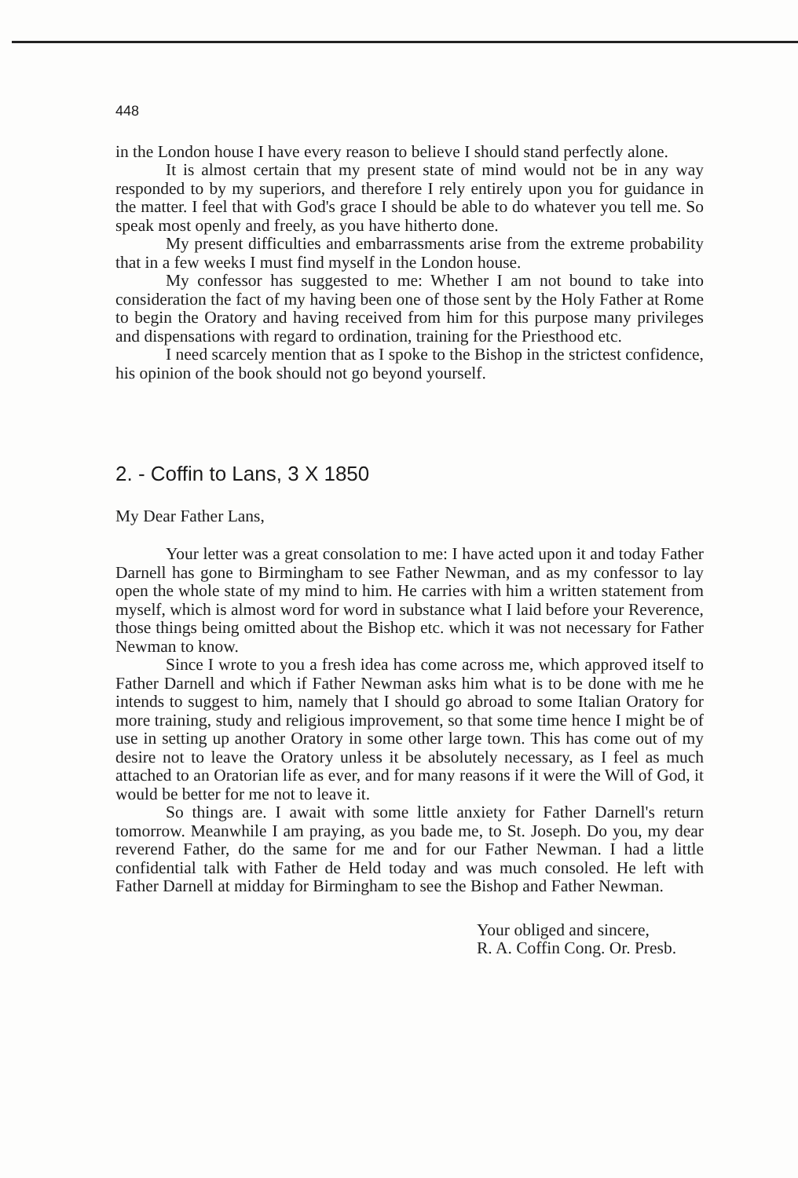448
in the London house I have every reason to believe I should stand perfectly alone.
It is almost certain that my present state of mind would not be in any way responded to by my superiors, and therefore I rely entirely upon you for guidance in the matter. I feel that with God's grace I should be able to do whatever you tell me. So speak most openly and freely, as you have hitherto done.
My present difficulties and embarrassments arise from the extreme probability that in a few weeks I must find myself in the London house.
My confessor has suggested to me: Whether I am not bound to take into consideration the fact of my having been one of those sent by the Holy Father at Rome to begin the Oratory and having received from him for this purpose many privileges and dispensations with regard to ordination, training for the Priesthood etc.
I need scarcely mention that as I spoke to the Bishop in the strictest confidence, his opinion of the book should not go beyond yourself.
2. - Coffin to Lans, 3 X 1850
My Dear Father Lans,
Your letter was a great consolation to me: I have acted upon it and today Father Darnell has gone to Birmingham to see Father Newman, and as my confessor to lay open the whole state of my mind to him. He carries with him a written statement from myself, which is almost word for word in substance what I laid before your Reverence, those things being omitted about the Bishop etc. which it was not necessary for Father Newman to know.
Since I wrote to you a fresh idea has come across me, which approved itself to Father Darnell and which if Father Newman asks him what is to be done with me he intends to suggest to him, namely that I should go abroad to some Italian Oratory for more training, study and religious improvement, so that some time hence I might be of use in setting up another Oratory in some other large town. This has come out of my desire not to leave the Oratory unless it be absolutely necessary, as I feel as much attached to an Oratorian life as ever, and for many reasons if it were the Will of God, it would be better for me not to leave it.
So things are. I await with some little anxiety for Father Darnell's return tomorrow. Meanwhile I am praying, as you bade me, to St. Joseph. Do you, my dear reverend Father, do the same for me and for our Father Newman. I had a little confidential talk with Father de Held today and was much consoled. He left with Father Darnell at midday for Birmingham to see the Bishop and Father Newman.
Your obliged and sincere,
R. A. Coffin Cong. Or. Presb.